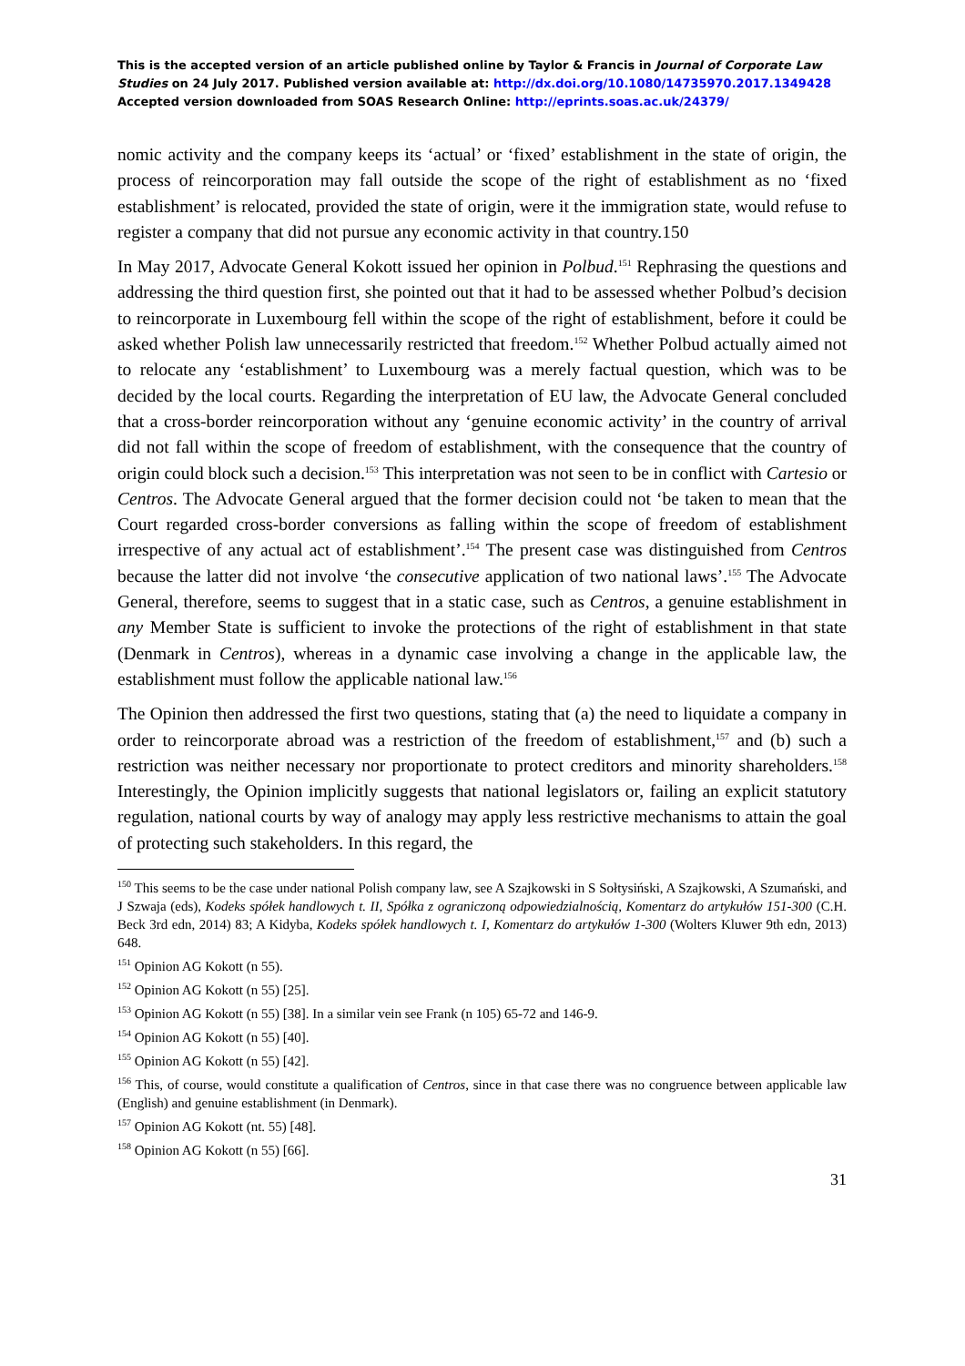This is the accepted version of an article published online by Taylor & Francis in Journal of Corporate Law Studies on 24 July 2017. Published version available at: http://dx.doi.org/10.1080/14735970.2017.1349428
Accepted version downloaded from SOAS Research Online: http://eprints.soas.ac.uk/24379/
nomic activity and the company keeps its ‘actual’ or ‘fixed’ establishment in the state of origin, the process of reincorporation may fall outside the scope of the right of establishment as no ‘fixed establishment’ is relocated, provided the state of origin, were it the immigration state, would refuse to register a company that did not pursue any economic activity in that country.150
In May 2017, Advocate General Kokott issued her opinion in Polbud.<sup>151</sup> Rephrasing the questions and addressing the third question first, she pointed out that it had to be assessed whether Polbud’s decision to reincorporate in Luxembourg fell within the scope of the right of establishment, before it could be asked whether Polish law unnecessarily restricted that freedom.<sup>152</sup> Whether Polbud actually aimed not to relocate any ‘establishment’ to Luxembourg was a merely factual question, which was to be decided by the local courts. Regarding the interpretation of EU law, the Advocate General concluded that a cross-border reincorporation without any ‘genuine economic activity’ in the country of arrival did not fall within the scope of freedom of establishment, with the consequence that the country of origin could block such a decision.<sup>153</sup> This interpretation was not seen to be in conflict with Cartesio or Centros. The Advocate General argued that the former decision could not ‘be taken to mean that the Court regarded cross-border conversions as falling within the scope of freedom of establishment irrespective of any actual act of establishment’.<sup>154</sup> The present case was distinguished from Centros because the latter did not involve ‘the consecutive application of two national laws’.<sup>155</sup> The Advocate General, therefore, seems to suggest that in a static case, such as Centros, a genuine establishment in any Member State is sufficient to invoke the protections of the right of establishment in that state (Denmark in Centros), whereas in a dynamic case involving a change in the applicable law, the establishment must follow the applicable national law.<sup>156</sup>
The Opinion then addressed the first two questions, stating that (a) the need to liquidate a company in order to reincorporate abroad was a restriction of the freedom of establishment,<sup>157</sup> and (b) such a restriction was neither necessary nor proportionate to protect creditors and minority shareholders.<sup>158</sup> Interestingly, the Opinion implicitly suggests that national legislators or, failing an explicit statutory regulation, national courts by way of analogy may apply less restrictive mechanisms to attain the goal of protecting such stakeholders. In this regard, the
<sup>150</sup> This seems to be the case under national Polish company law, see A Szajkowski in S Sołtysiński, A Szajkowski, A Szumański, and J Szwaja (eds), Kodeks spółek handlowych t. II, Spółka z ograniczoną odpowiedzialnością, Komentarz do artykułów 151-300 (C.H. Beck 3rd edn, 2014) 83; A Kidyba, Kodeks spółek handlowych t. I, Komentarz do artykułów 1-300 (Wolters Kluwer 9th edn, 2013) 648.
<sup>151</sup> Opinion AG Kokott (n 55).
<sup>152</sup> Opinion AG Kokott (n 55) [25].
<sup>153</sup> Opinion AG Kokott (n 55) [38]. In a similar vein see Frank (n 105) 65-72 and 146-9.
<sup>154</sup> Opinion AG Kokott (n 55) [40].
<sup>155</sup> Opinion AG Kokott (n 55) [42].
<sup>156</sup> This, of course, would constitute a qualification of Centros, since in that case there was no congruence between applicable law (English) and genuine establishment (in Denmark).
<sup>157</sup> Opinion AG Kokott (nt. 55) [48].
<sup>158</sup> Opinion AG Kokott (n 55) [66].
31